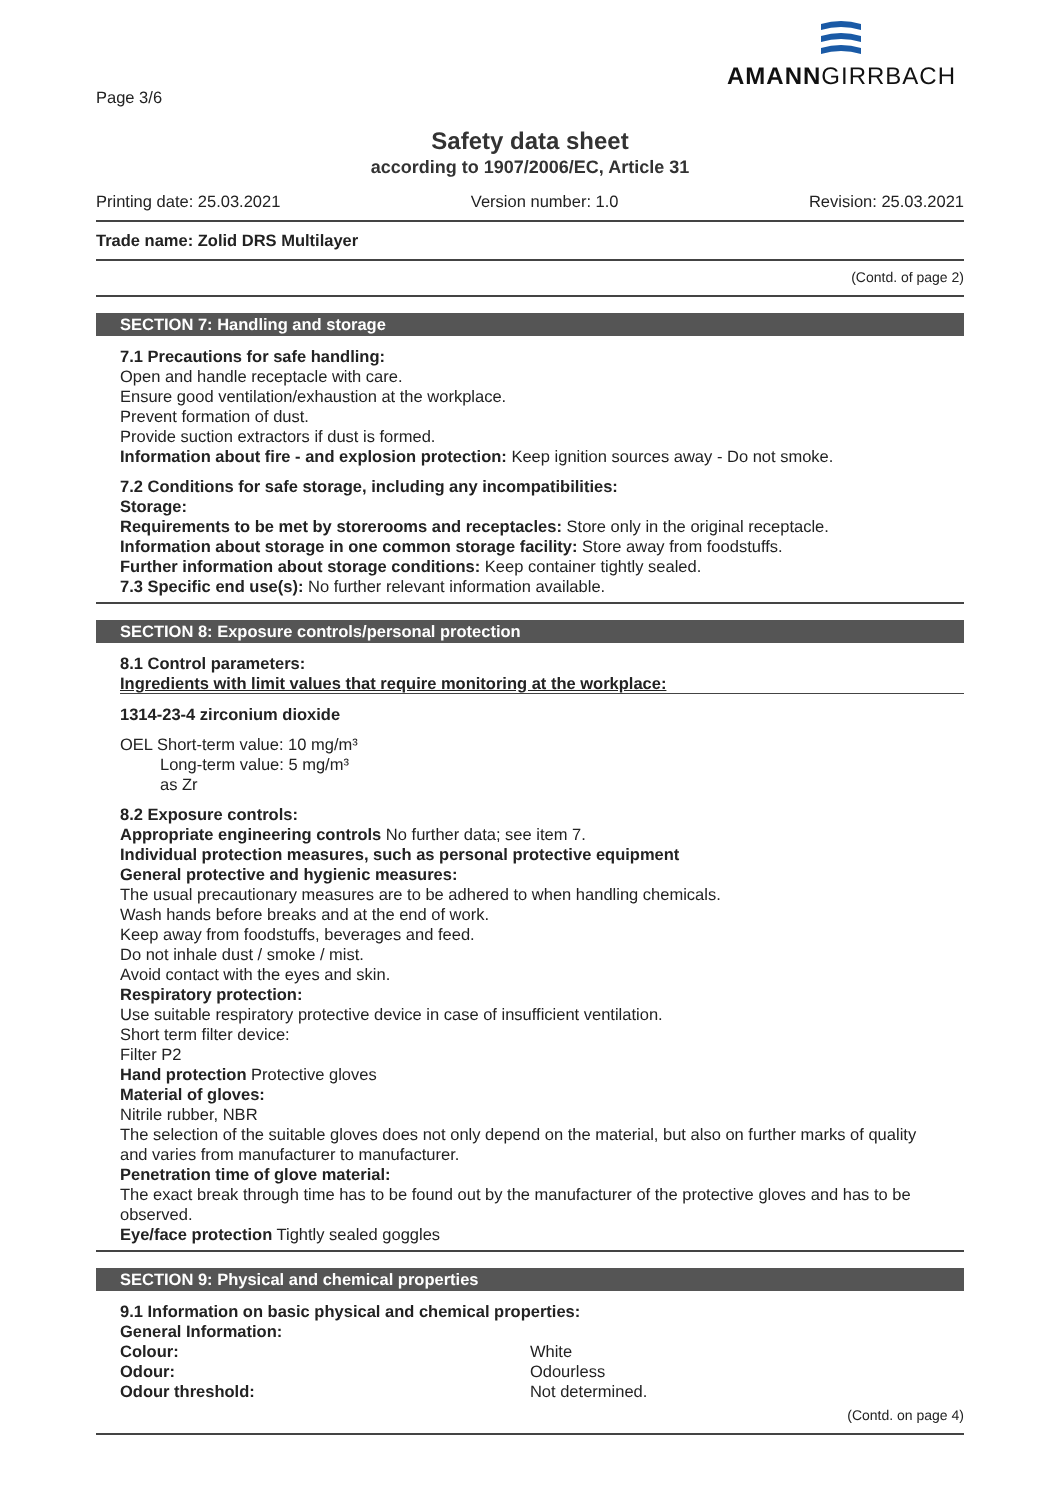AMANNGIRRBACH
Page 3/6
Safety data sheet
according to 1907/2006/EC, Article 31
Printing date: 25.03.2021 Version number: 1.0 Revision: 25.03.2021
Trade name: Zolid DRS Multilayer
(Contd. of page 2)
SECTION 7: Handling and storage
7.1 Precautions for safe handling:
Open and handle receptacle with care.
Ensure good ventilation/exhaustion at the workplace.
Prevent formation of dust.
Provide suction extractors if dust is formed.
Information about fire - and explosion protection: Keep ignition sources away - Do not smoke.
7.2 Conditions for safe storage, including any incompatibilities:
Storage:
Requirements to be met by storerooms and receptacles: Store only in the original receptacle.
Information about storage in one common storage facility: Store away from foodstuffs.
Further information about storage conditions: Keep container tightly sealed.
7.3 Specific end use(s): No further relevant information available.
SECTION 8: Exposure controls/personal protection
8.1 Control parameters:
Ingredients with limit values that require monitoring at the workplace:
1314-23-4 zirconium dioxide
OEL Short-term value: 10 mg/m³
Long-term value: 5 mg/m³
as Zr
8.2 Exposure controls:
Appropriate engineering controls No further data; see item 7.
Individual protection measures, such as personal protective equipment
General protective and hygienic measures:
The usual precautionary measures are to be adhered to when handling chemicals.
Wash hands before breaks and at the end of work.
Keep away from foodstuffs, beverages and feed.
Do not inhale dust / smoke / mist.
Avoid contact with the eyes and skin.
Respiratory protection:
Use suitable respiratory protective device in case of insufficient ventilation.
Short term filter device:
Filter P2
Hand protection Protective gloves
Material of gloves:
Nitrile rubber, NBR
The selection of the suitable gloves does not only depend on the material, but also on further marks of quality and varies from manufacturer to manufacturer.
Penetration time of glove material:
The exact break through time has to be found out by the manufacturer of the protective gloves and has to be observed.
Eye/face protection Tightly sealed goggles
SECTION 9: Physical and chemical properties
9.1 Information on basic physical and chemical properties:
General Information:
| Colour: | White |
| Odour: | Odourless |
| Odour threshold: | Not determined. |
(Contd. on page 4)